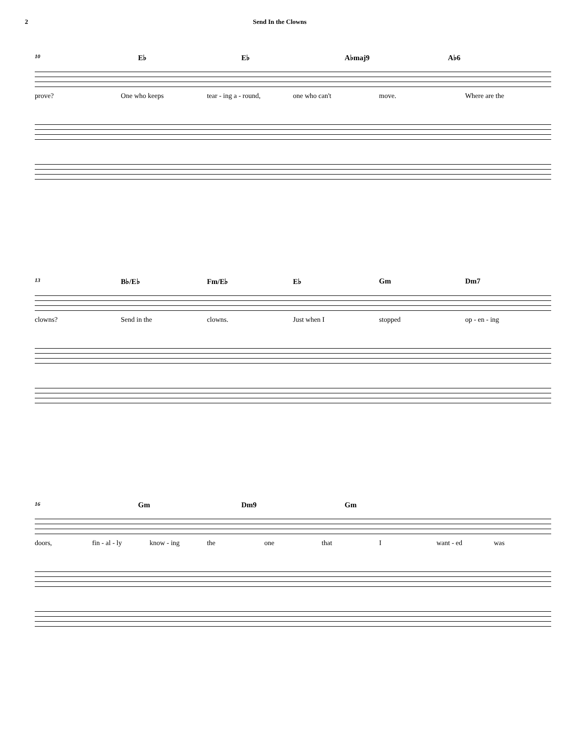2 Send In the Clowns
10 E♭ E♭ A♭maj9 A♭6
prove? One who keeps tear - ing a - round, one who can't move. Where are the
13 B♭/E♭ Fm/E♭ E♭ Gm Dm7
clowns? Send in the clowns. Just when I stopped op - en - ing
16 Gm Dm9 Gm
doors, fin - al - ly know - ing the one that I want - ed was